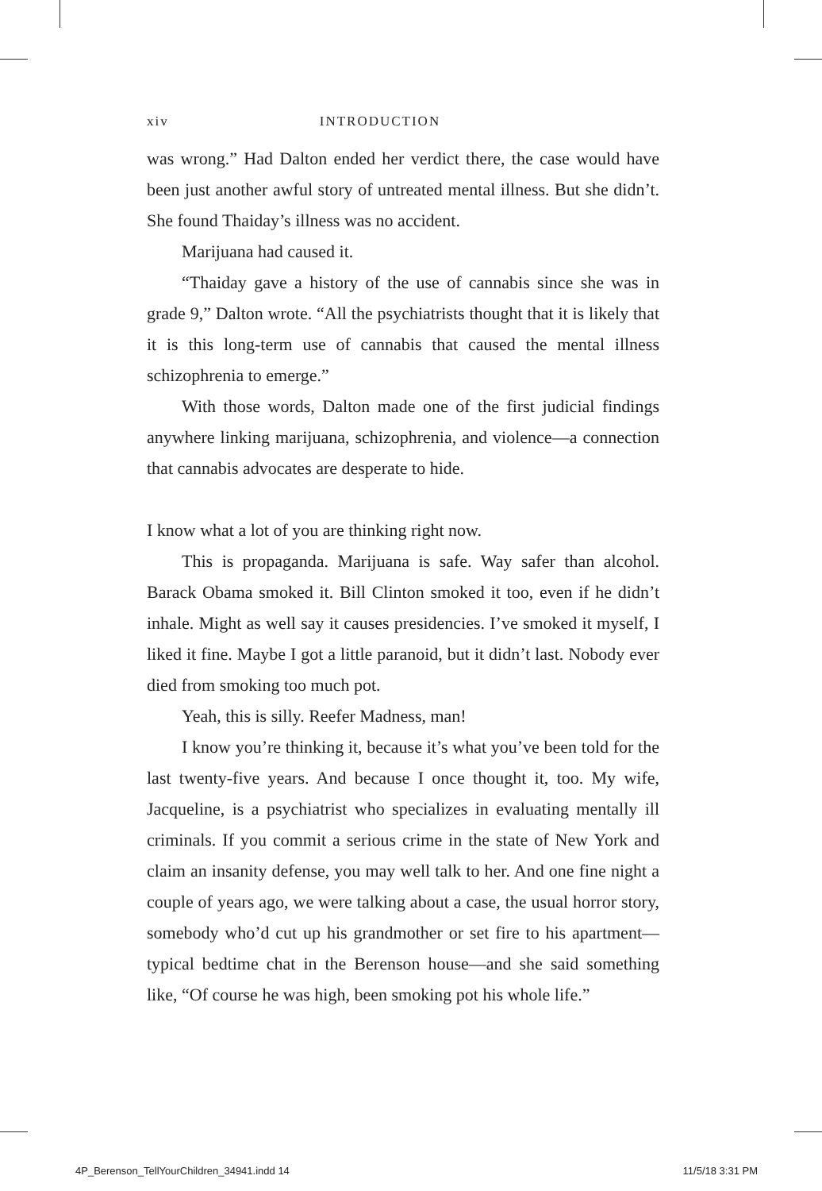xiv INTRODUCTION
was wrong.” Had Dalton ended her verdict there, the case would have been just another awful story of untreated mental illness. But she didn’t. She found Thaiday’s illness was no accident.
Marijuana had caused it.
“Thaiday gave a history of the use of cannabis since she was in grade 9,” Dalton wrote. “All the psychiatrists thought that it is likely that it is this long-term use of cannabis that caused the mental illness schizophrenia to emerge.”
With those words, Dalton made one of the first judicial findings anywhere linking marijuana, schizophrenia, and violence—a connection that cannabis advocates are desperate to hide.
I know what a lot of you are thinking right now.
This is propaganda. Marijuana is safe. Way safer than alcohol. Barack Obama smoked it. Bill Clinton smoked it too, even if he didn’t inhale. Might as well say it causes presidencies. I’ve smoked it myself, I liked it fine. Maybe I got a little paranoid, but it didn’t last. Nobody ever died from smoking too much pot.
Yeah, this is silly. Reefer Madness, man!
I know you’re thinking it, because it’s what you’ve been told for the last twenty-five years. And because I once thought it, too. My wife, Jacqueline, is a psychiatrist who specializes in evaluating mentally ill criminals. If you commit a serious crime in the state of New York and claim an insanity defense, you may well talk to her. And one fine night a couple of years ago, we were talking about a case, the usual horror story, somebody who’d cut up his grandmother or set fire to his apartment—typical bedtime chat in the Berenson house—and she said something like, “Of course he was high, been smoking pot his whole life.”
4P_Berenson_TellYourChildren_34941.indd 14 11/5/18 3:31 PM